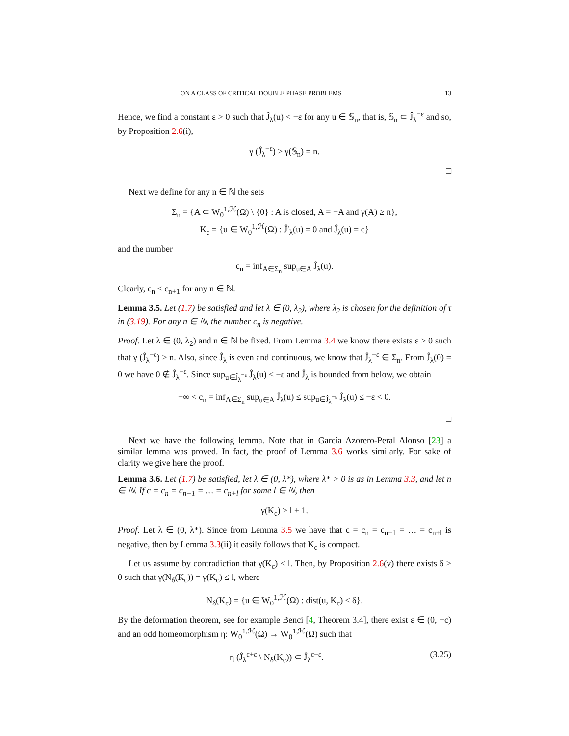ON A CLASS OF CRITICAL DOUBLE PHASE PROBLEMS 13
Hence, we find a constant ε > 0 such that Ĵ<sub>λ</sub>(u) < −ε for any u ∈ 𝕊<sub>n</sub>, that is, 𝕊<sub>n</sub> ⊂ Ĵ<sub>λ</sub><sup>−ε</sup> and so, by Proposition 2.6(i),
γ (Ĵ<sub>λ</sub><sup>−ε</sup>) ≥ γ(𝕊<sub>n</sub>) = n.
□
Next we define for any n ∈ ℕ the sets
Σ<sub>n</sub> = {A ⊂ W<sub>0</sub><sup>1,ℋ</sup>(Ω) \ {0} : A is closed, A = −A and γ(A) ≥ n},
K<sub>c</sub> = {u ∈ W<sub>0</sub><sup>1,ℋ</sup>(Ω) : Ĵ′<sub>λ</sub>(u) = 0 and Ĵ<sub>λ</sub>(u) = c}
and the number
c<sub>n</sub> = inf<sub>A∈Σ<sub>n</sub></sub> sup<sub>u∈A</sub> Ĵ<sub>λ</sub>(u).
Clearly, c<sub>n</sub> ≤ c<sub>n+1</sub> for any n ∈ ℕ.
Lemma 3.5. Let (1.7) be satisfied and let λ ∈ (0, λ<sub>2</sub>), where λ<sub>2</sub> is chosen for the definition of τ in (3.19). For any n ∈ ℕ, the number c<sub>n</sub> is negative.
Proof. Let λ ∈ (0, λ<sub>2</sub>) and n ∈ ℕ be fixed. From Lemma 3.4 we know there exists ε > 0 such that γ (Ĵ<sub>λ</sub><sup>−ε</sup>) ≥ n. Also, since Ĵ<sub>λ</sub> is even and continuous, we know that Ĵ<sub>λ</sub><sup>−ε</sup> ∈ Σ<sub>n</sub>. From Ĵ<sub>λ</sub>(0) = 0 we have 0 ∉ Ĵ<sub>λ</sub><sup>−ε</sup>. Since sup<sub>u∈Ĵ<sub>λ</sub><sup>−ε</sup></sub> Ĵ<sub>λ</sub>(u) ≤ −ε and Ĵ<sub>λ</sub> is bounded from below, we obtain
−∞ < c<sub>n</sub> = inf<sub>A∈Σ<sub>n</sub></sub> sup<sub>u∈A</sub> Ĵ<sub>λ</sub>(u) ≤ sup<sub>u∈Ĵ<sub>λ</sub><sup>−ε</sup></sub> Ĵ<sub>λ</sub>(u) ≤ −ε < 0.
□
Next we have the following lemma. Note that in García Azorero-Peral Alonso [23] a similar lemma was proved. In fact, the proof of Lemma 3.6 works similarly. For sake of clarity we give here the proof.
Lemma 3.6. Let (1.7) be satisfied, let λ ∈ (0, λ*), where λ* > 0 is as in Lemma 3.3, and let n ∈ ℕ. If c = c<sub>n</sub> = c<sub>n+1</sub> = … = c<sub>n+l</sub> for some l ∈ ℕ, then
γ(K<sub>c</sub>) ≥ l + 1.
Proof. Let λ ∈ (0, λ*). Since from Lemma 3.5 we have that c = c<sub>n</sub> = c<sub>n+1</sub> = … = c<sub>n+l</sub> is negative, then by Lemma 3.3(ii) it easily follows that K<sub>c</sub> is compact.
Let us assume by contradiction that γ(K<sub>c</sub>) ≤ l. Then, by Proposition 2.6(v) there exists δ > 0 such that γ(N<sub>δ</sub>(K<sub>c</sub>)) = γ(K<sub>c</sub>) ≤ l, where
N<sub>δ</sub>(K<sub>c</sub>) = {u ∈ W<sub>0</sub><sup>1,ℋ</sup>(Ω) : dist(u, K<sub>c</sub>) ≤ δ}.
By the deformation theorem, see for example Benci [4, Theorem 3.4], there exist ε ∈ (0, −c) and an odd homeomorphism η: W<sub>0</sub><sup>1,ℋ</sup>(Ω) → W<sub>0</sub><sup>1,ℋ</sup>(Ω) such that
η (Ĵ<sub>λ</sub><sup>c+ε</sup> \ N<sub>δ</sub>(K<sub>c</sub>)) ⊂ Ĵ<sub>λ</sub><sup>c−ε</sup>. (3.25)